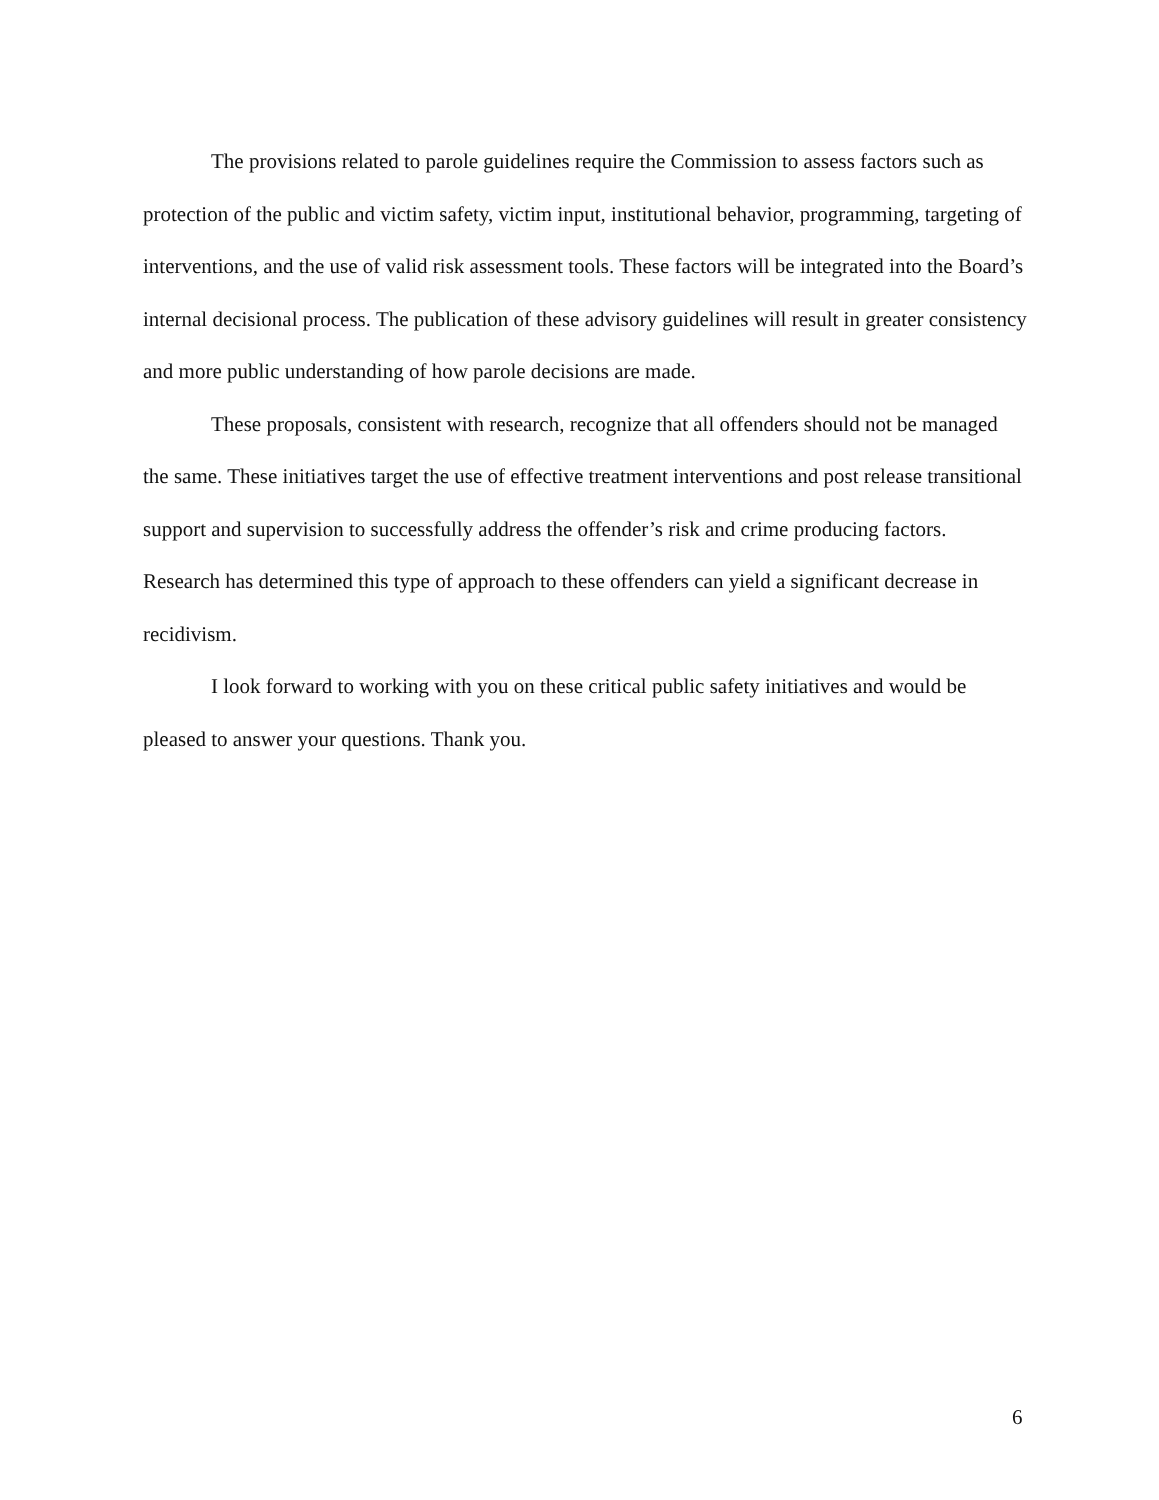The provisions related to parole guidelines require the Commission to assess factors such as protection of the public and victim safety, victim input, institutional behavior, programming, targeting of interventions, and the use of valid risk assessment tools. These factors will be integrated into the Board’s internal decisional process. The publication of these advisory guidelines will result in greater consistency and more public understanding of how parole decisions are made.
These proposals, consistent with research, recognize that all offenders should not be managed the same. These initiatives target the use of effective treatment interventions and post release transitional support and supervision to successfully address the offender’s risk and crime producing factors. Research has determined this type of approach to these offenders can yield a significant decrease in recidivism.
I look forward to working with you on these critical public safety initiatives and would be pleased to answer your questions. Thank you.
6